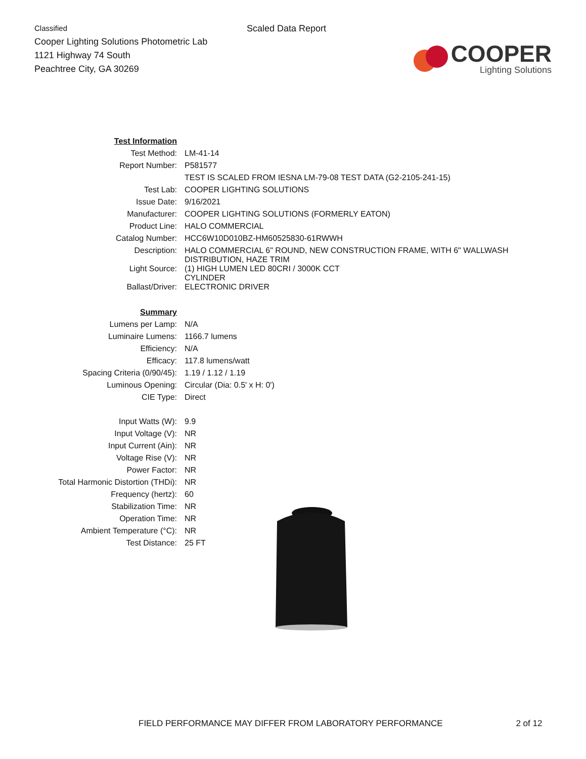Classified
Cooper Lighting Solutions Photometric Lab
1121 Highway 74 South
Peachtree City, GA 30269
Scaled Data Report
COOPER
Lighting Solutions
| Test Information | |
| Test Method: | LM-41-14 |
| Report Number: | P581577 |
| | TEST IS SCALED FROM IESNA LM-79-08 TEST DATA (G2-2105-241-15) |
| Test Lab: | COOPER LIGHTING SOLUTIONS |
| Issue Date: | 9/16/2021 |
| Manufacturer: | COOPER LIGHTING SOLUTIONS (FORMERLY EATON) |
| Product Line: | HALO COMMERCIAL |
| Catalog Number: | HCC6W10D010BZ-HM60525830-61RWWH |
| Description: | HALO COMMERCIAL 6" ROUND, NEW CONSTRUCTION FRAME, WITH 6" WALLWASH DISTRIBUTION, HAZE TRIM |
| Light Source: | (1) HIGH LUMEN LED 80CRI / 3000K CCT CYLINDER |
| Ballast/Driver: | ELECTRONIC DRIVER |
| Summary | |
| Lumens per Lamp: | N/A |
| Luminaire Lumens: | 1166.7 lumens |
| Efficiency: | N/A |
| Efficacy: | 117.8 lumens/watt |
| Spacing Criteria (0/90/45): | 1.19 / 1.12 / 1.19 |
| Luminous Opening: | Circular (Dia: 0.5' x H: 0') |
| CIE Type: | Direct |
| Input Watts (W): | 9.9 |
| Input Voltage (V): | NR |
| Input Current (Ain): | NR |
| Voltage Rise (V): | NR |
| Power Factor: | NR |
| Total Harmonic Distortion (THDi): | NR |
| Frequency (hertz): | 60 |
| Stabilization Time: | NR |
| Operation Time: | NR |
| Ambient Temperature (°C): | NR |
| Test Distance: | 25 FT |
FIELD PERFORMANCE MAY DIFFER FROM LABORATORY PERFORMANCE 2 of 12